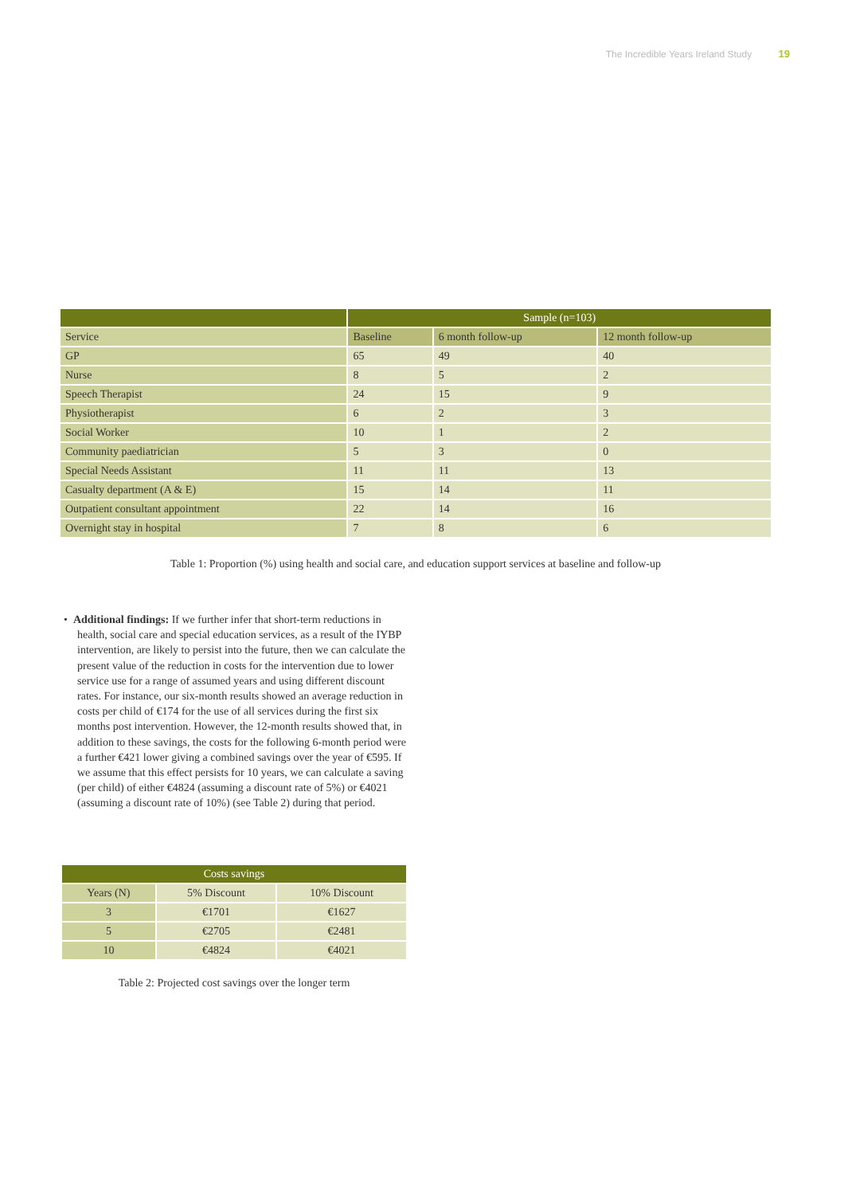The Incredible Years Ireland Study 19
| | Sample (n=103) | | |
| --- | --- | --- | --- |
| Service | Baseline | 6 month follow-up | 12 month follow-up |
| GP | 65 | 49 | 40 |
| Nurse | 8 | 5 | 2 |
| Speech Therapist | 24 | 15 | 9 |
| Physiotherapist | 6 | 2 | 3 |
| Social Worker | 10 | 1 | 2 |
| Community paediatrician | 5 | 3 | 0 |
| Special Needs Assistant | 11 | 11 | 13 |
| Casualty department (A & E) | 15 | 14 | 11 |
| Outpatient consultant appointment | 22 | 14 | 16 |
| Overnight stay in hospital | 7 | 8 | 6 |
Table 1: Proportion (%) using health and social care, and education support services at baseline and follow-up
• Additional findings: If we further infer that short-term reductions in health, social care and special education services, as a result of the IYBP intervention, are likely to persist into the future, then we can calculate the present value of the reduction in costs for the intervention due to lower service use for a range of assumed years and using different discount rates. For instance, our six-month results showed an average reduction in costs per child of €174 for the use of all services during the first six months post intervention. However, the 12-month results showed that, in addition to these savings, the costs for the following 6-month period were a further €421 lower giving a combined savings over the year of €595. If we assume that this effect persists for 10 years, we can calculate a saving (per child) of either €4824 (assuming a discount rate of 5%) or €4021 (assuming a discount rate of 10%) (see Table 2) during that period.
| Costs savings | | |
| --- | --- | --- |
| Years (N) | 5% Discount | 10% Discount |
| 3 | €1701 | €1627 |
| 5 | €2705 | €2481 |
| 10 | €4824 | €4021 |
Table 2: Projected cost savings over the longer term